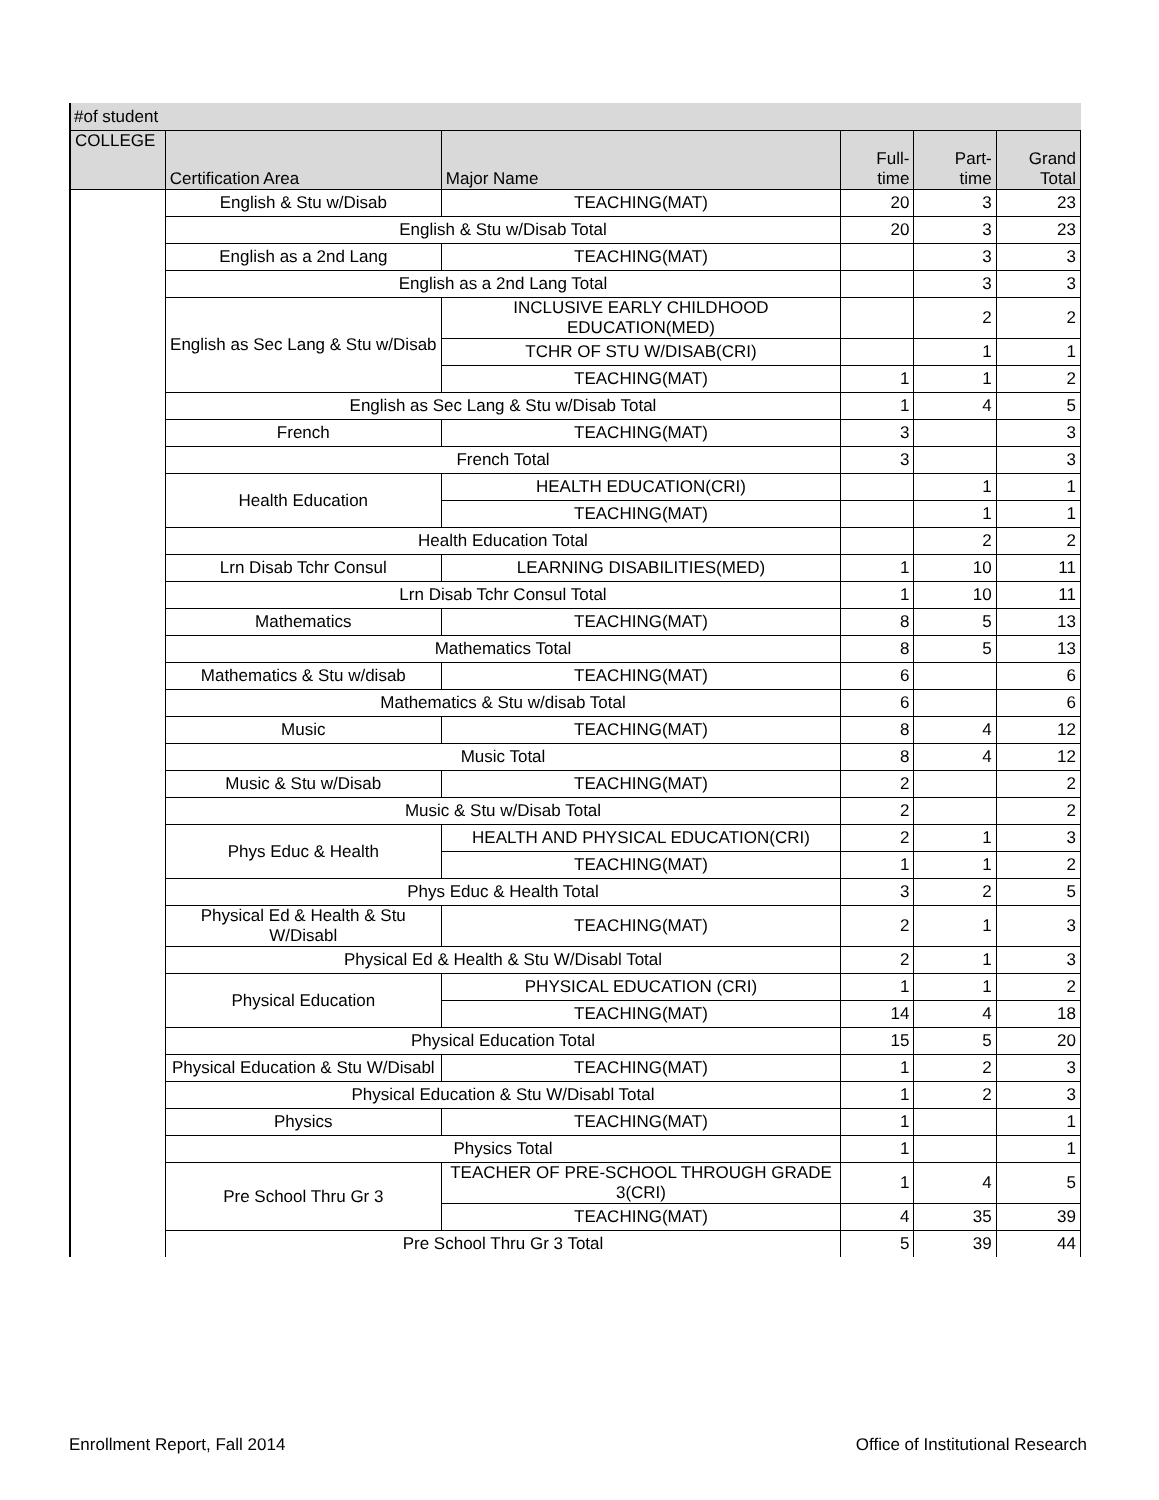#of student
| COLLEGE | Certification Area | Major Name | Full- time | Part- time | Grand Total |
| --- | --- | --- | --- | --- | --- |
| | English & Stu w/Disab | TEACHING(MAT) | 20 | 3 | 23 |
| | English & Stu w/Disab Total | | 20 | 3 | 23 |
| | English as a 2nd Lang | TEACHING(MAT) | | 3 | 3 |
| | English as a 2nd Lang Total | | | 3 | 3 |
| | English as Sec Lang & Stu w/Disab | INCLUSIVE EARLY CHILDHOOD EDUCATION(MED) | | 2 | 2 |
| | | TCHR OF STU W/DISAB(CRI) | | 1 | 1 |
| | | TEACHING(MAT) | 1 | 1 | 2 |
| | English as Sec Lang & Stu w/Disab Total | | 1 | 4 | 5 |
| | French | TEACHING(MAT) | 3 | | 3 |
| | French Total | | 3 | | 3 |
| | Health Education | HEALTH EDUCATION(CRI) | | 1 | 1 |
| | | TEACHING(MAT) | | 1 | 1 |
| | Health Education Total | | | 2 | 2 |
| | Lrn Disab Tchr Consul | LEARNING DISABILITIES(MED) | 1 | 10 | 11 |
| | Lrn Disab Tchr Consul Total | | 1 | 10 | 11 |
| | Mathematics | TEACHING(MAT) | 8 | 5 | 13 |
| | Mathematics Total | | 8 | 5 | 13 |
| | Mathematics & Stu w/disab | TEACHING(MAT) | 6 | | 6 |
| | Mathematics & Stu w/disab Total | | 6 | | 6 |
| | Music | TEACHING(MAT) | 8 | 4 | 12 |
| | Music Total | | 8 | 4 | 12 |
| | Music & Stu w/Disab | TEACHING(MAT) | 2 | | 2 |
| | Music & Stu w/Disab Total | | 2 | | 2 |
| | Phys Educ & Health | HEALTH AND PHYSICAL EDUCATION(CRI) | 2 | 1 | 3 |
| | | TEACHING(MAT) | 1 | 1 | 2 |
| | Phys Educ & Health Total | | 3 | 2 | 5 |
| | Physical Ed & Health & Stu W/Disabl | TEACHING(MAT) | 2 | 1 | 3 |
| | Physical Ed & Health & Stu W/Disabl Total | | 2 | 1 | 3 |
| | Physical Education | PHYSICAL EDUCATION (CRI) | 1 | 1 | 2 |
| | | TEACHING(MAT) | 14 | 4 | 18 |
| | Physical Education Total | | 15 | 5 | 20 |
| | Physical Education & Stu W/Disabl | TEACHING(MAT) | 1 | 2 | 3 |
| | Physical Education & Stu W/Disabl Total | | 1 | 2 | 3 |
| | Physics | TEACHING(MAT) | 1 | | 1 |
| | Physics Total | | 1 | | 1 |
| | Pre School Thru Gr 3 | TEACHER OF PRE-SCHOOL THROUGH GRADE 3(CRI) | 1 | 4 | 5 |
| | | TEACHING(MAT) | 4 | 35 | 39 |
| | Pre School Thru Gr 3 Total | | 5 | 39 | 44 |
Enrollment Report, Fall 2014 Office of Institutional Research